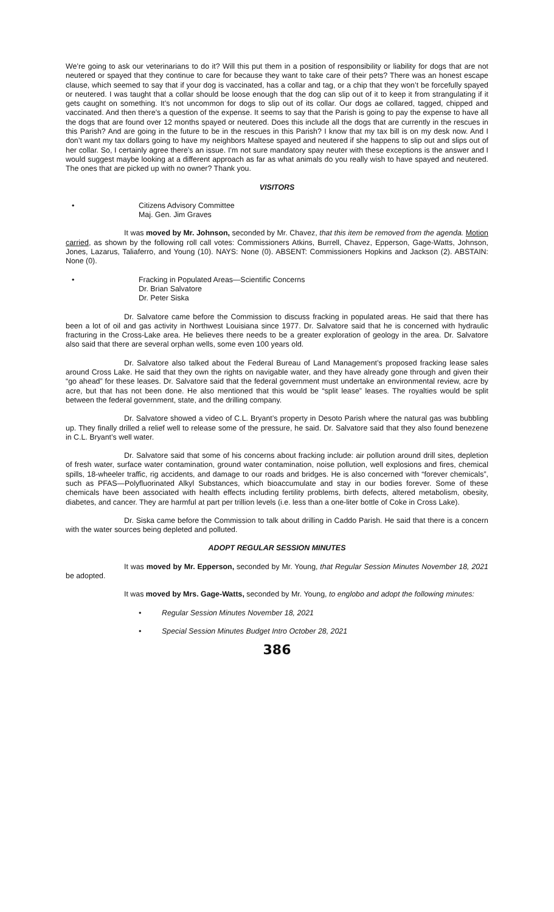We’re going to ask our veterinarians to do it? Will this put them in a position of responsibility or liability for dogs that are not neutered or spayed that they continue to care for because they want to take care of their pets? There was an honest escape clause, which seemed to say that if your dog is vaccinated, has a collar and tag, or a chip that they won’t be forcefully spayed or neutered. I was taught that a collar should be loose enough that the dog can slip out of it to keep it from strangulating if it gets caught on something. It’s not uncommon for dogs to slip out of its collar. Our dogs ae collared, tagged, chipped and vaccinated. And then there’s a question of the expense. It seems to say that the Parish is going to pay the expense to have all the dogs that are found over 12 months spayed or neutered. Does this include all the dogs that are currently in the rescues in this Parish? And are going in the future to be in the rescues in this Parish? I know that my tax bill is on my desk now. And I don’t want my tax dollars going to have my neighbors Maltese spayed and neutered if she happens to slip out and slips out of her collar. So, I certainly agree there’s an issue. I’m not sure mandatory spay neuter with these exceptions is the answer and I would suggest maybe looking at a different approach as far as what animals do you really wish to have spayed and neutered. The ones that are picked up with no owner? Thank you.
VISITORS
• Citizens Advisory Committee
Maj. Gen. Jim Graves
It was moved by Mr. Johnson, seconded by Mr. Chavez, that this item be removed from the agenda. Motion carried, as shown by the following roll call votes: Commissioners Atkins, Burrell, Chavez, Epperson, Gage-Watts, Johnson, Jones, Lazarus, Taliaferro, and Young (10). NAYS: None (0). ABSENT: Commissioners Hopkins and Jackson (2). ABSTAIN: None (0).
• Fracking in Populated Areas—Scientific Concerns
Dr. Brian Salvatore
Dr. Peter Siska
Dr. Salvatore came before the Commission to discuss fracking in populated areas. He said that there has been a lot of oil and gas activity in Northwest Louisiana since 1977. Dr. Salvatore said that he is concerned with hydraulic fracturing in the Cross-Lake area. He believes there needs to be a greater exploration of geology in the area. Dr. Salvatore also said that there are several orphan wells, some even 100 years old.
Dr. Salvatore also talked about the Federal Bureau of Land Management’s proposed fracking lease sales around Cross Lake. He said that they own the rights on navigable water, and they have already gone through and given their “go ahead” for these leases. Dr. Salvatore said that the federal government must undertake an environmental review, acre by acre, but that has not been done. He also mentioned that this would be “split lease” leases. The royalties would be split between the federal government, state, and the drilling company.
Dr. Salvatore showed a video of C.L. Bryant’s property in Desoto Parish where the natural gas was bubbling up. They finally drilled a relief well to release some of the pressure, he said. Dr. Salvatore said that they also found benezene in C.L. Bryant’s well water.
Dr. Salvatore said that some of his concerns about fracking include: air pollution around drill sites, depletion of fresh water, surface water contamination, ground water contamination, noise pollution, well explosions and fires, chemical spills, 18-wheeler traffic, rig accidents, and damage to our roads and bridges. He is also concerned with “forever chemicals”, such as PFAS—Polyfluorinated Alkyl Substances, which bioaccumulate and stay in our bodies forever. Some of these chemicals have been associated with health effects including fertility problems, birth defects, altered metabolism, obesity, diabetes, and cancer. They are harmful at part per trillion levels (i.e. less than a one-liter bottle of Coke in Cross Lake).
Dr. Siska came before the Commission to talk about drilling in Caddo Parish. He said that there is a concern with the water sources being depleted and polluted.
ADOPT REGULAR SESSION MINUTES
It was moved by Mr. Epperson, seconded by Mr. Young, that Regular Session Minutes November 18, 2021 be adopted.
It was moved by Mrs. Gage-Watts, seconded by Mr. Young, to englobo and adopt the following minutes:
• Regular Session Minutes November 18, 2021
• Special Session Minutes Budget Intro October 28, 2021
386